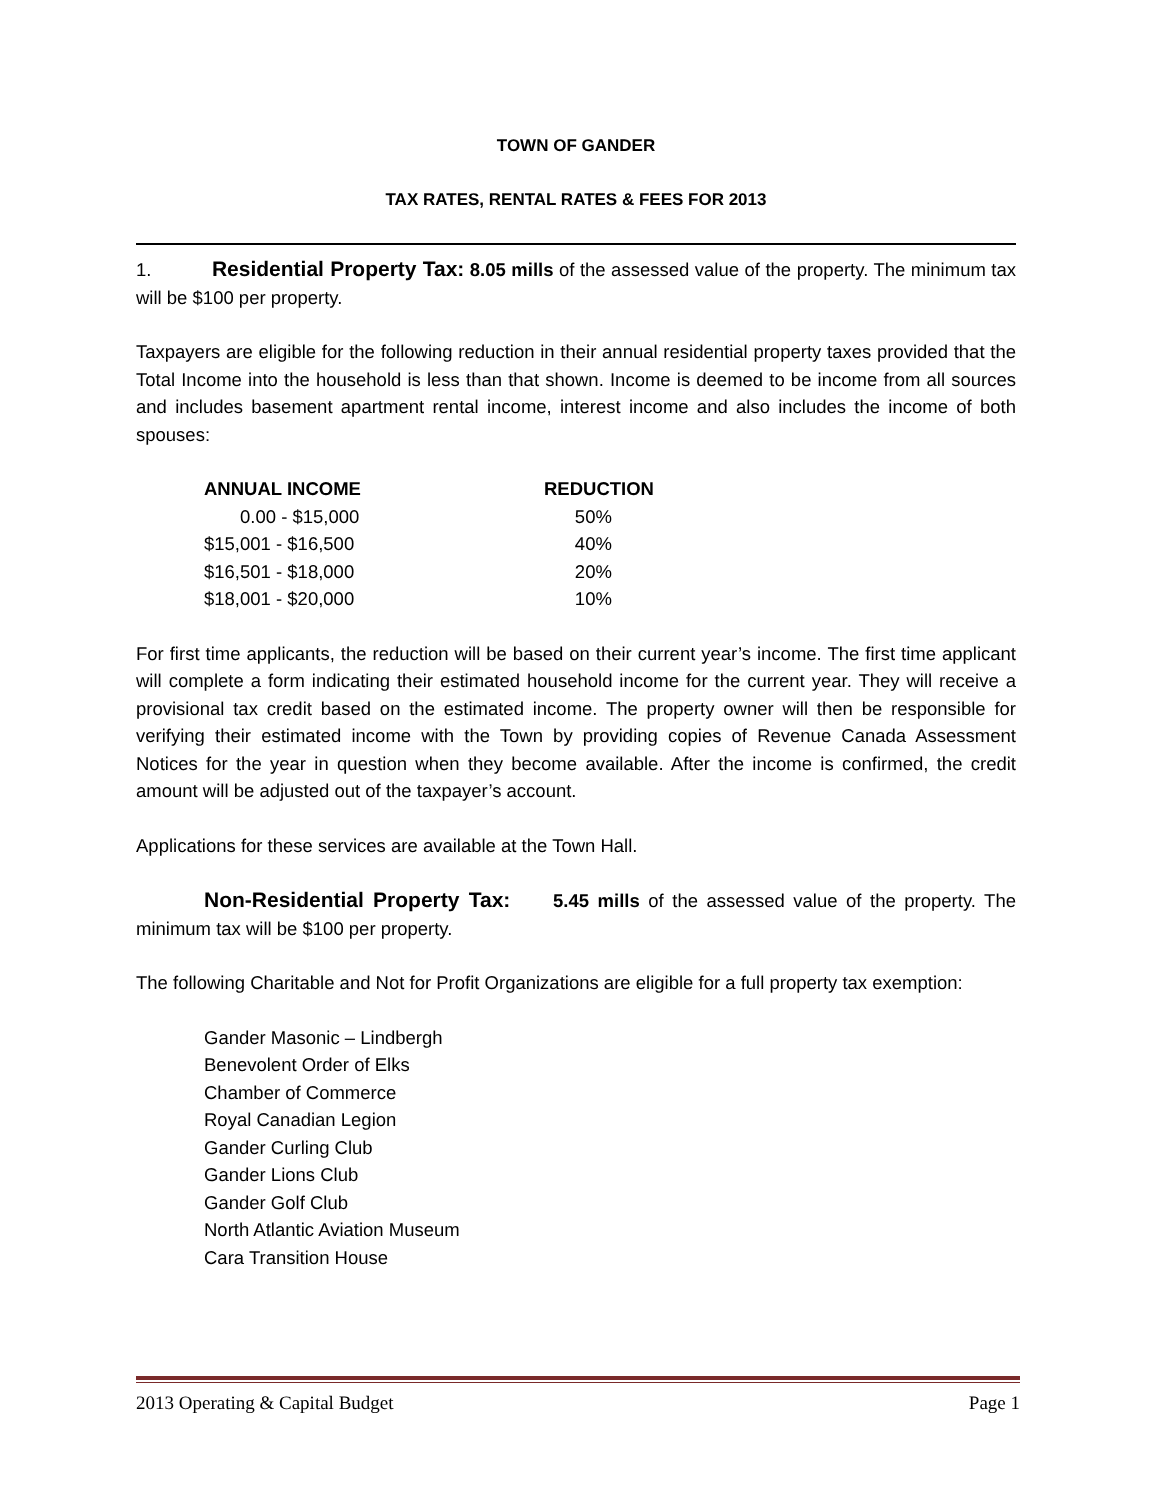TOWN OF GANDER
TAX RATES, RENTAL RATES & FEES FOR 2013
1. Residential Property Tax: 8.05 mills of the assessed value of the property. The minimum tax will be $100 per property.
Taxpayers are eligible for the following reduction in their annual residential property taxes provided that the Total Income into the household is less than that shown. Income is deemed to be income from all sources and includes basement apartment rental income, interest income and also includes the income of both spouses:
| ANNUAL INCOME | REDUCTION |
| --- | --- |
| 0.00 - $15,000 | 50% |
| $15,001 - $16,500 | 40% |
| $16,501 - $18,000 | 20% |
| $18,001 - $20,000 | 10% |
For first time applicants, the reduction will be based on their current year’s income. The first time applicant will complete a form indicating their estimated household income for the current year. They will receive a provisional tax credit based on the estimated income. The property owner will then be responsible for verifying their estimated income with the Town by providing copies of Revenue Canada Assessment Notices for the year in question when they become available. After the income is confirmed, the credit amount will be adjusted out of the taxpayer’s account.
Applications for these services are available at the Town Hall.
Non-Residential Property Tax: 5.45 mills of the assessed value of the property. The minimum tax will be $100 per property.
The following Charitable and Not for Profit Organizations are eligible for a full property tax exemption:
Gander Masonic – Lindbergh
Benevolent Order of Elks
Chamber of Commerce
Royal Canadian Legion
Gander Curling Club
Gander Lions Club
Gander Golf Club
North Atlantic Aviation Museum
Cara Transition House
2013 Operating & Capital Budget Page 1